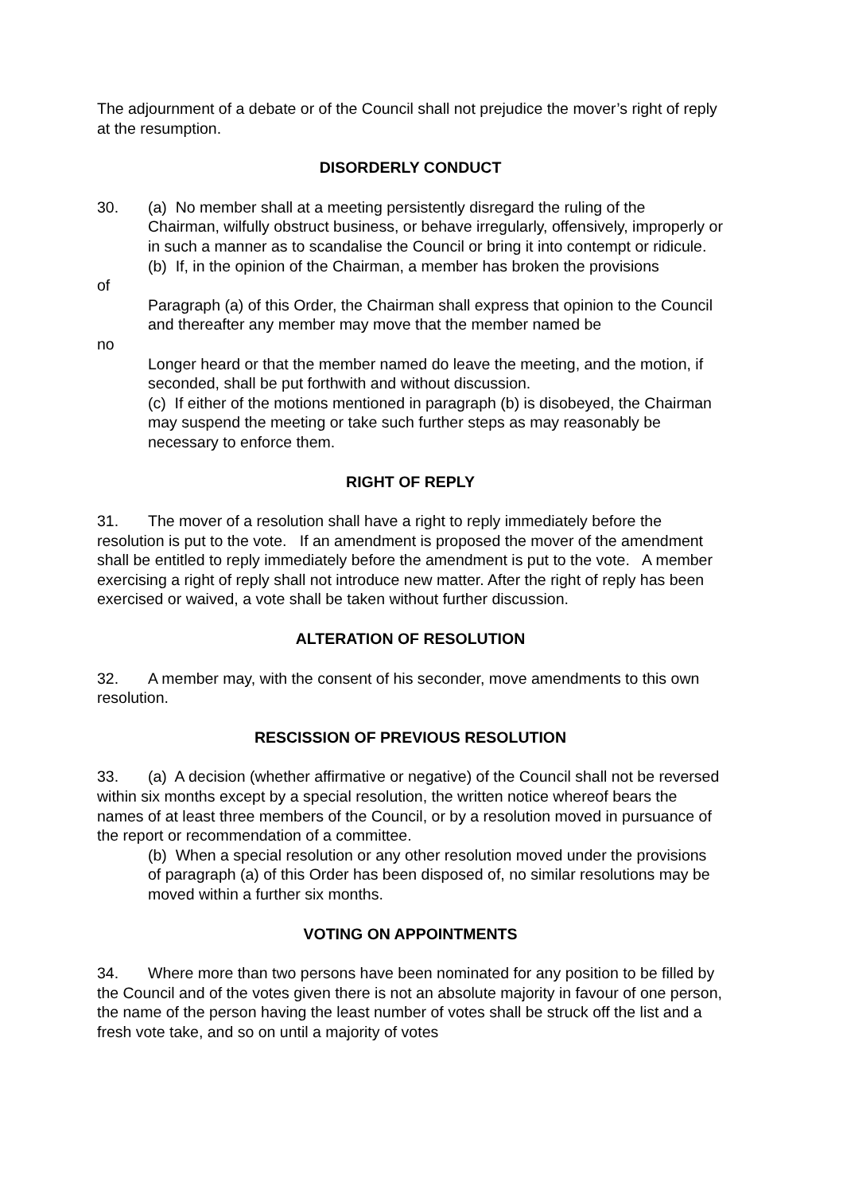The adjournment of a debate or of the Council shall not prejudice the mover’s right of reply at the resumption.
DISORDERLY CONDUCT
30. (a) No member shall at a meeting persistently disregard the ruling of the
Chairman, wilfully obstruct business, or behave irregularly, offensively, improperly or in such a manner as to scandalise the Council or bring it into contempt or ridicule.
(b) If, in the opinion of the Chairman, a member has broken the provisions
of
Paragraph (a) of this Order, the Chairman shall express that opinion to the Council and thereafter any member may move that the member named be
no
Longer heard or that the member named do leave the meeting, and the motion, if seconded, shall be put forthwith and without discussion.
(c) If either of the motions mentioned in paragraph (b) is disobeyed, the Chairman may suspend the meeting or take such further steps as may reasonably be necessary to enforce them.
RIGHT OF REPLY
31. The mover of a resolution shall have a right to reply immediately before the resolution is put to the vote. If an amendment is proposed the mover of the amendment shall be entitled to reply immediately before the amendment is put to the vote. A member exercising a right of reply shall not introduce new matter. After the right of reply has been exercised or waived, a vote shall be taken without further discussion.
ALTERATION OF RESOLUTION
32. A member may, with the consent of his seconder, move amendments to this own resolution.
RESCISSION OF PREVIOUS RESOLUTION
33. (a) A decision (whether affirmative or negative) of the Council shall not be reversed within six months except by a special resolution, the written notice whereof bears the names of at least three members of the Council, or by a resolution moved in pursuance of the report or recommendation of a committee.
(b) When a special resolution or any other resolution moved under the provisions of paragraph (a) of this Order has been disposed of, no similar resolutions may be moved within a further six months.
VOTING ON APPOINTMENTS
34. Where more than two persons have been nominated for any position to be filled by the Council and of the votes given there is not an absolute majority in favour of one person, the name of the person having the least number of votes shall be struck off the list and a fresh vote take, and so on until a majority of votes